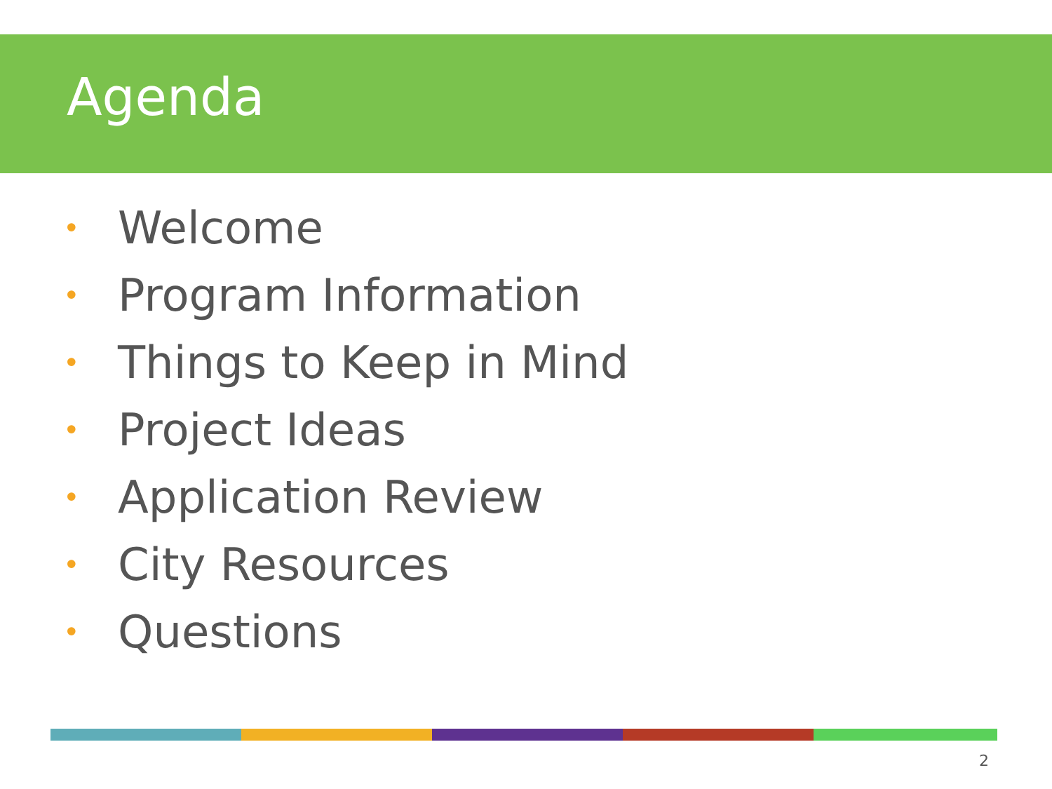Agenda
• Welcome
• Program Information
• Things to Keep in Mind
• Project Ideas
• Application Review
• City Resources
• Questions
2